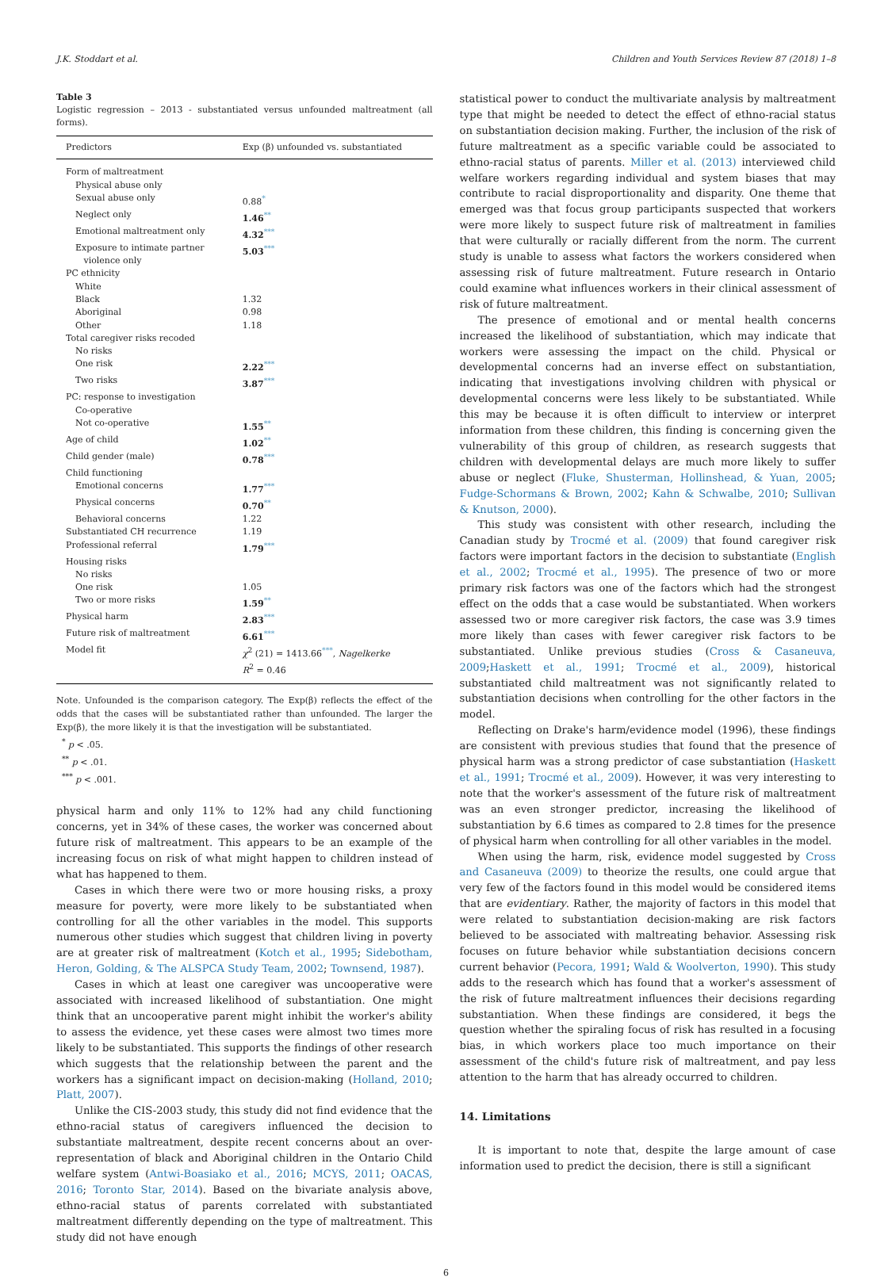J.K. Stoddart et al. Children and Youth Services Review 87 (2018) 1–8
Table 3
Logistic regression – 2013 - substantiated versus unfounded maltreatment (all forms).
| Predictors | Exp (β) unfounded vs. substantiated |
| --- | --- |
| Form of maltreatment | |
| Physical abuse only | |
| Sexual abuse only | 0.88<sup>*</sup> |
| Neglect only | 1.46<sup>**</sup> |
| Emotional maltreatment only | 4.32<sup>***</sup> |
| Exposure to intimate partner violence only | 5.03<sup>***</sup> |
| PC ethnicity | |
| White | |
| Black | 1.32 |
| Aboriginal | 0.98 |
| Other | 1.18 |
| Total caregiver risks recoded | |
| No risks | |
| One risk | 2.22<sup>***</sup> |
| Two risks | 3.87<sup>***</sup> |
| PC: response to investigation | |
| Co-operative | |
| Not co-operative | 1.55<sup>**</sup> |
| Age of child | 1.02<sup>**</sup> |
| Child gender (male) | 0.78<sup>***</sup> |
| Child functioning | |
| Emotional concerns | 1.77<sup>***</sup> |
| Physical concerns | 0.70<sup>**</sup> |
| Behavioral concerns | 1.22 |
| Substantiated CH recurrence | 1.19 |
| Professional referral | 1.79<sup>***</sup> |
| Housing risks | |
| No risks | |
| One risk | 1.05 |
| Two or more risks | 1.59<sup>**</sup> |
| Physical harm | 2.83<sup>***</sup> |
| Future risk of maltreatment | 6.61<sup>***</sup> |
| Model fit | χ<sup>2</sup> (21) = 1413.66<sup>***</sup>, Nagelkerke R<sup>2</sup> = 0.46 |
Note. Unfounded is the comparison category. The Exp(β) reflects the effect of the odds that the cases will be substantiated rather than unfounded. The larger the Exp(β), the more likely it is that the investigation will be substantiated.
<sup>*</sup> p < .05.
<sup>**</sup> p < .01.
<sup>***</sup> p < .001.
physical harm and only 11% to 12% had any child functioning concerns, yet in 34% of these cases, the worker was concerned about future risk of maltreatment. This appears to be an example of the increasing focus on risk of what might happen to children instead of what has happened to them.
Cases in which there were two or more housing risks, a proxy measure for poverty, were more likely to be substantiated when controlling for all the other variables in the model. This supports numerous other studies which suggest that children living in poverty are at greater risk of maltreatment (Kotch et al., 1995; Sidebotham, Heron, Golding, & The ALSPCA Study Team, 2002; Townsend, 1987).
Cases in which at least one caregiver was uncooperative were associated with increased likelihood of substantiation. One might think that an uncooperative parent might inhibit the worker's ability to assess the evidence, yet these cases were almost two times more likely to be substantiated. This supports the findings of other research which suggests that the relationship between the parent and the workers has a significant impact on decision-making (Holland, 2010; Platt, 2007).
Unlike the CIS-2003 study, this study did not find evidence that the ethno-racial status of caregivers influenced the decision to substantiate maltreatment, despite recent concerns about an over-representation of black and Aboriginal children in the Ontario Child welfare system (Antwi-Boasiako et al., 2016; MCYS, 2011; OACAS, 2016; Toronto Star, 2014). Based on the bivariate analysis above, ethno-racial status of parents correlated with substantiated maltreatment differently depending on the type of maltreatment. This study did not have enough
statistical power to conduct the multivariate analysis by maltreatment type that might be needed to detect the effect of ethno-racial status on substantiation decision making. Further, the inclusion of the risk of future maltreatment as a specific variable could be associated to ethno-racial status of parents. Miller et al. (2013) interviewed child welfare workers regarding individual and system biases that may contribute to racial disproportionality and disparity. One theme that emerged was that focus group participants suspected that workers were more likely to suspect future risk of maltreatment in families that were culturally or racially different from the norm. The current study is unable to assess what factors the workers considered when assessing risk of future maltreatment. Future research in Ontario could examine what influences workers in their clinical assessment of risk of future maltreatment.
The presence of emotional and or mental health concerns increased the likelihood of substantiation, which may indicate that workers were assessing the impact on the child. Physical or developmental concerns had an inverse effect on substantiation, indicating that investigations involving children with physical or developmental concerns were less likely to be substantiated. While this may be because it is often difficult to interview or interpret information from these children, this finding is concerning given the vulnerability of this group of children, as research suggests that children with developmental delays are much more likely to suffer abuse or neglect (Fluke, Shusterman, Hollinshead, & Yuan, 2005; Fudge-Schormans & Brown, 2002; Kahn & Schwalbe, 2010; Sullivan & Knutson, 2000).
This study was consistent with other research, including the Canadian study by Trocmé et al. (2009) that found caregiver risk factors were important factors in the decision to substantiate (English et al., 2002; Trocmé et al., 1995). The presence of two or more primary risk factors was one of the factors which had the strongest effect on the odds that a case would be substantiated. When workers assessed two or more caregiver risk factors, the case was 3.9 times more likely than cases with fewer caregiver risk factors to be substantiated. Unlike previous studies (Cross & Casaneuva, 2009;Haskett et al., 1991; Trocmé et al., 2009), historical substantiated child maltreatment was not significantly related to substantiation decisions when controlling for the other factors in the model.
Reflecting on Drake's harm/evidence model (1996), these findings are consistent with previous studies that found that the presence of physical harm was a strong predictor of case substantiation (Haskett et al., 1991; Trocmé et al., 2009). However, it was very interesting to note that the worker's assessment of the future risk of maltreatment was an even stronger predictor, increasing the likelihood of substantiation by 6.6 times as compared to 2.8 times for the presence of physical harm when controlling for all other variables in the model.
When using the harm, risk, evidence model suggested by Cross and Casaneuva (2009) to theorize the results, one could argue that very few of the factors found in this model would be considered items that are evidentiary. Rather, the majority of factors in this model that were related to substantiation decision-making are risk factors believed to be associated with maltreating behavior. Assessing risk focuses on future behavior while substantiation decisions concern current behavior (Pecora, 1991; Wald & Woolverton, 1990). This study adds to the research which has found that a worker's assessment of the risk of future maltreatment influences their decisions regarding substantiation. When these findings are considered, it begs the question whether the spiraling focus of risk has resulted in a focusing bias, in which workers place too much importance on their assessment of the child's future risk of maltreatment, and pay less attention to the harm that has already occurred to children.
14. Limitations
It is important to note that, despite the large amount of case information used to predict the decision, there is still a significant
6